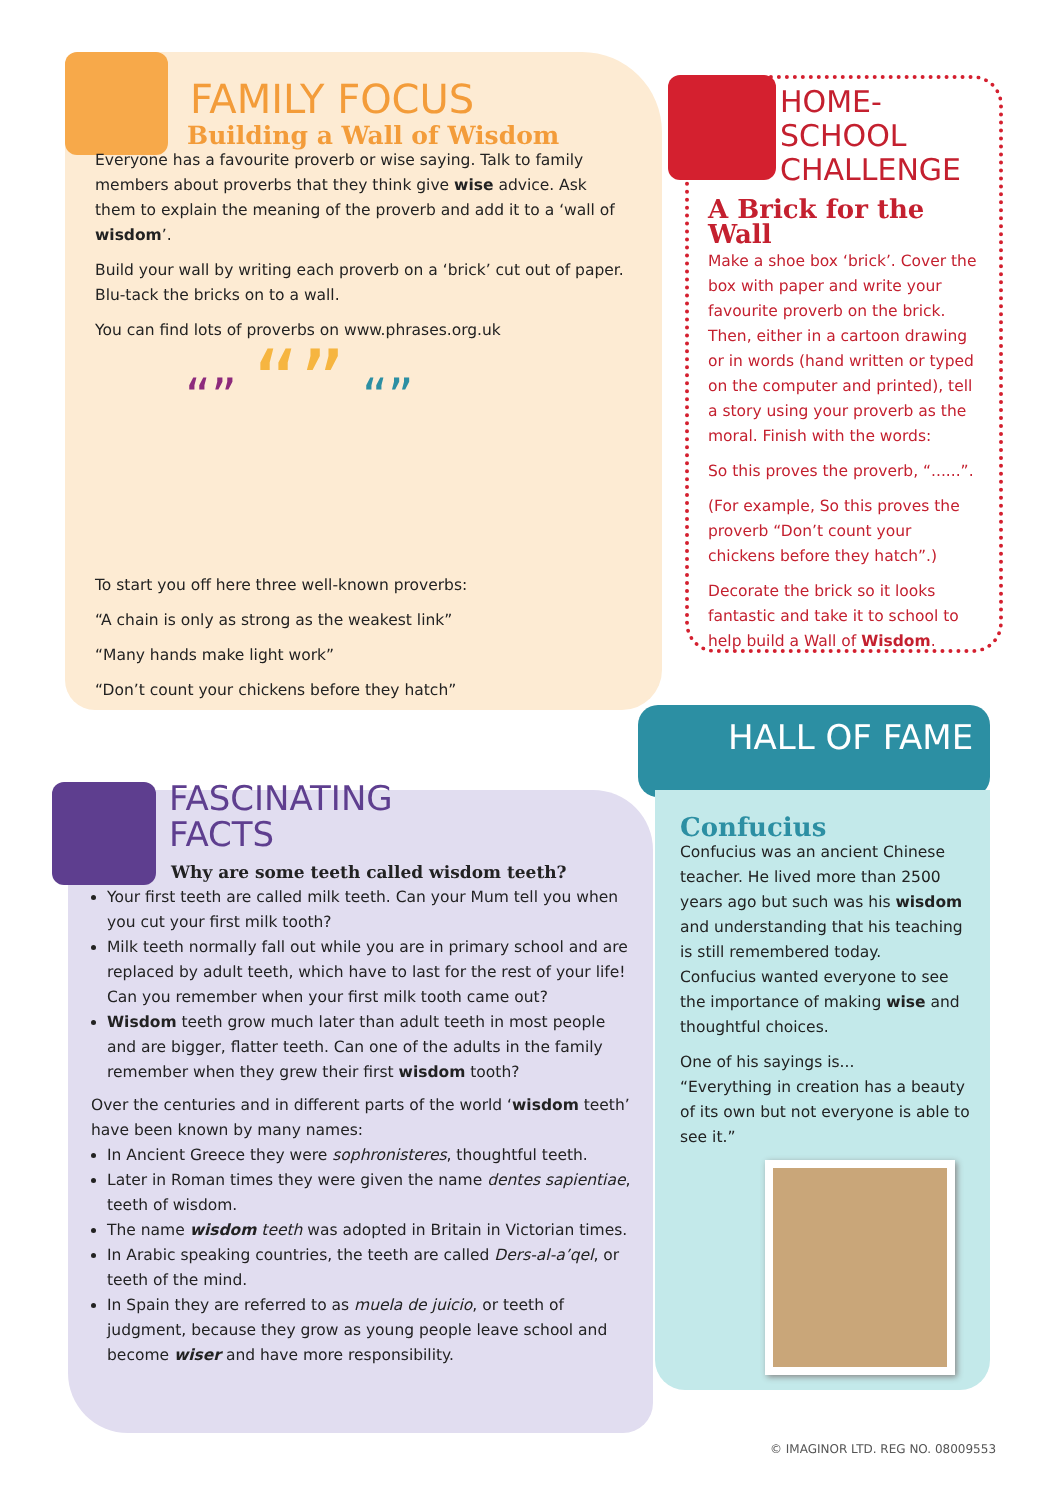FAMILY FOCUS
Building a Wall of Wisdom
Everyone has a favourite proverb or wise saying. Talk to family members about proverbs that they think give wise advice. Ask them to explain the meaning of the proverb and add it to a ‘wall of wisdom’.
Build your wall by writing each proverb on a ‘brick’ cut out of paper. Blu-tack the bricks on to a wall.
You can find lots of proverbs on www.phrases.org.uk
“” “” “”
To start you off here three well-known proverbs:
“A chain is only as strong as the weakest link”
“Many hands make light work”
“Don’t count your chickens before they hatch”
HOME-SCHOOL
CHALLENGE
A Brick for the Wall
Make a shoe box ‘brick’. Cover the box with paper and write your favourite proverb on the brick. Then, either in a cartoon drawing or in words (hand written or typed on the computer and printed), tell a story using your proverb as the moral. Finish with the words:
So this proves the proverb, “......”.
(For example, So this proves the proverb “Don’t count your chickens before they hatch”.)
Decorate the brick so it looks fantastic and take it to school to help build a Wall of Wisdom.
FASCINATING
FACTS
Why are some teeth called wisdom teeth?
Your first teeth are called milk teeth. Can your Mum tell you when you cut your first milk tooth?
Milk teeth normally fall out while you are in primary school and are replaced by adult teeth, which have to last for the rest of your life! Can you remember when your first milk tooth came out?
Wisdom teeth grow much later than adult teeth in most people and are bigger, flatter teeth. Can one of the adults in the family remember when they grew their first wisdom tooth?
Over the centuries and in different parts of the world ‘wisdom teeth’ have been known by many names:
In Ancient Greece they were sophronisteres, thoughtful teeth.
Later in Roman times they were given the name dentes sapientiae, teeth of wisdom.
The name wisdom teeth was adopted in Britain in Victorian times.
In Arabic speaking countries, the teeth are called Ders-al-a’qel, or teeth of the mind.
In Spain they are referred to as muela de juicio, or teeth of judgment, because they grow as young people leave school and become wiser and have more responsibility.
HALL OF FAME
Confucius
Confucius was an ancient Chinese teacher. He lived more than 2500 years ago but such was his wisdom and understanding that his teaching is still remembered today.
Confucius wanted everyone to see the importance of making wise and thoughtful choices.
One of his sayings is...
“Everything in creation has a beauty of its own but not everyone is able to see it.”
© IMAGINOR LTD. REG NO. 08009553